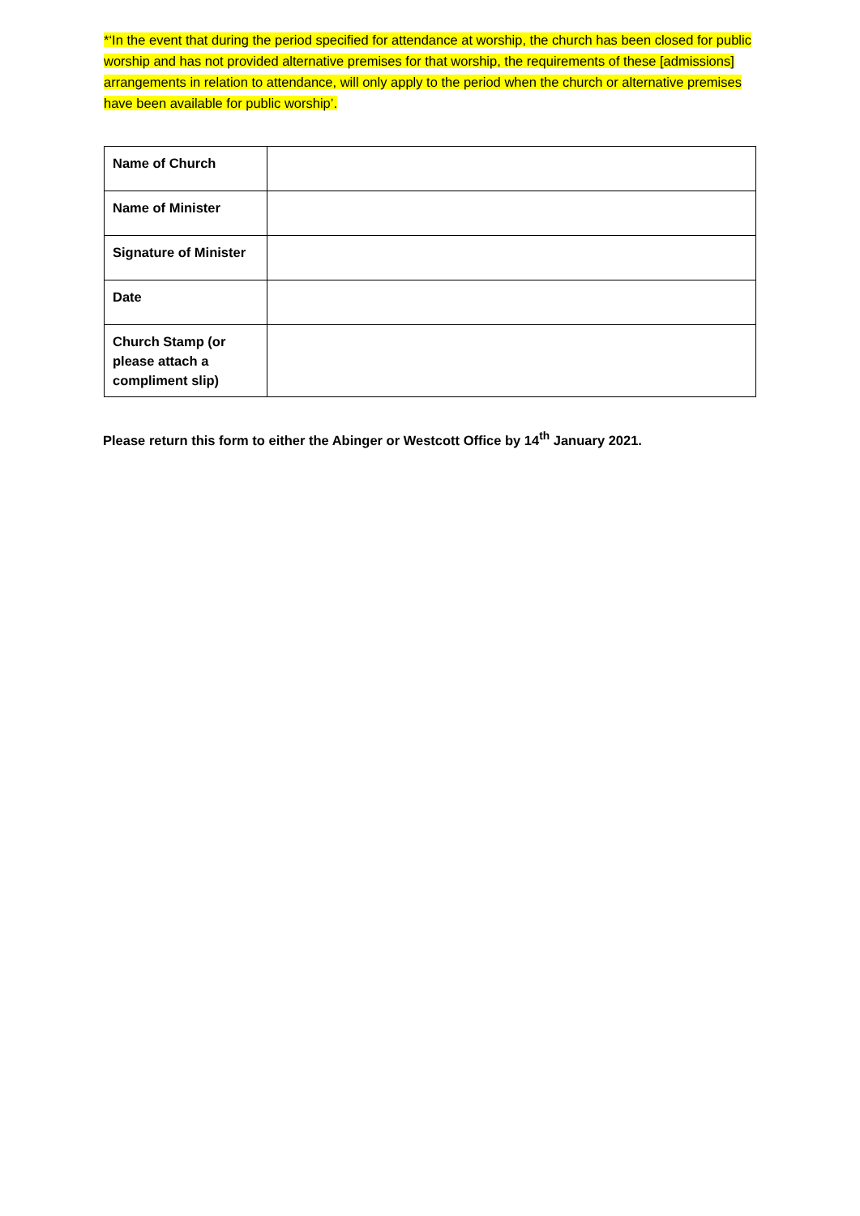*‘In the event that during the period specified for attendance at worship, the church has been closed for public worship and has not provided alternative premises for that worship, the requirements of these [admissions] arrangements in relation to attendance, will only apply to the period when the church or alternative premises have been available for public worship’.
| Name of Church | |
| Name of Minister | |
| Signature of Minister | |
| Date | |
| Church Stamp (or please attach a compliment slip) | |
Please return this form to either the Abinger or Westcott Office by 14<sup>th</sup> January 2021.